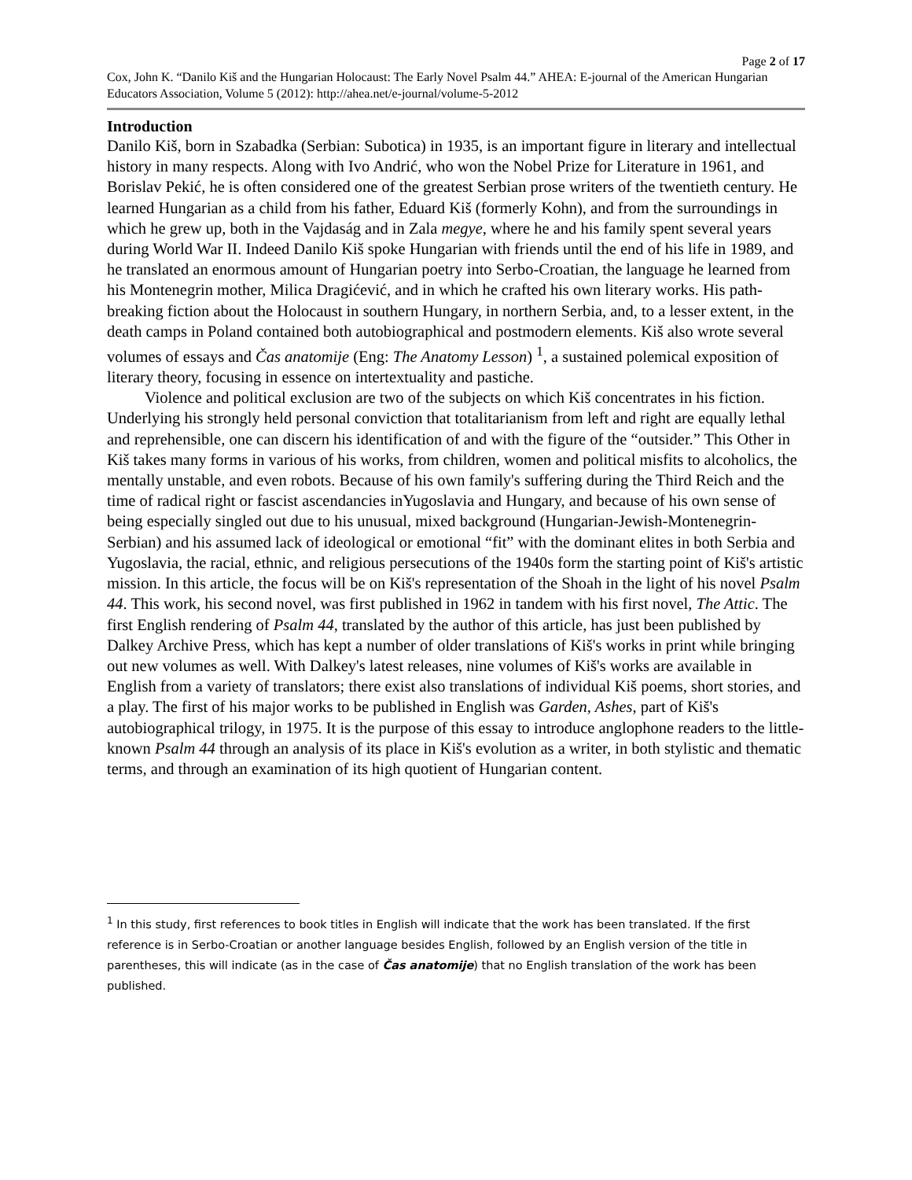Page 2 of 17
Cox, John K. “Danilo Kiš and the Hungarian Holocaust: The Early Novel Psalm 44.” AHEA: E-journal of the American Hungarian Educators Association, Volume 5 (2012): http://ahea.net/e-journal/volume-5-2012
Introduction
Danilo Kiš, born in Szabadka (Serbian: Subotica) in 1935, is an important figure in literary and intellectual history in many respects. Along with Ivo Andrić, who won the Nobel Prize for Literature in 1961, and Borislav Pekić, he is often considered one of the greatest Serbian prose writers of the twentieth century. He learned Hungarian as a child from his father, Eduard Kiš (formerly Kohn), and from the surroundings in which he grew up, both in the Vajdaság and in Zala megye, where he and his family spent several years during World War II. Indeed Danilo Kiš spoke Hungarian with friends until the end of his life in 1989, and he translated an enormous amount of Hungarian poetry into Serbo-Croatian, the language he learned from his Montenegrin mother, Milica Dragićević, and in which he crafted his own literary works. His path-breaking fiction about the Holocaust in southern Hungary, in northern Serbia, and, to a lesser extent, in the death camps in Poland contained both autobiographical and postmodern elements. Kiš also wrote several volumes of essays and Čas anatomije (Eng: The Anatomy Lesson) <sup>1</sup>, a sustained polemical exposition of literary theory, focusing in essence on intertextuality and pastiche.
Violence and political exclusion are two of the subjects on which Kiš concentrates in his fiction. Underlying his strongly held personal conviction that totalitarianism from left and right are equally lethal and reprehensible, one can discern his identification of and with the figure of the “outsider.” This Other in Kiš takes many forms in various of his works, from children, women and political misfits to alcoholics, the mentally unstable, and even robots. Because of his own family's suffering during the Third Reich and the time of radical right or fascist ascendancies inYugoslavia and Hungary, and because of his own sense of being especially singled out due to his unusual, mixed background (Hungarian-Jewish-Montenegrin-Serbian) and his assumed lack of ideological or emotional “fit” with the dominant elites in both Serbia and Yugoslavia, the racial, ethnic, and religious persecutions of the 1940s form the starting point of Kiš's artistic mission. In this article, the focus will be on Kiš's representation of the Shoah in the light of his novel Psalm 44. This work, his second novel, was first published in 1962 in tandem with his first novel, The Attic. The first English rendering of Psalm 44, translated by the author of this article, has just been published by Dalkey Archive Press, which has kept a number of older translations of Kiš's works in print while bringing out new volumes as well. With Dalkey's latest releases, nine volumes of Kiš's works are available in English from a variety of translators; there exist also translations of individual Kiš poems, short stories, and a play. The first of his major works to be published in English was Garden, Ashes, part of Kiš's autobiographical trilogy, in 1975. It is the purpose of this essay to introduce anglophone readers to the little-known Psalm 44 through an analysis of its place in Kiš's evolution as a writer, in both stylistic and thematic terms, and through an examination of its high quotient of Hungarian content.
<sup>1</sup> In this study, first references to book titles in English will indicate that the work has been translated. If the first reference is in Serbo-Croatian or another language besides English, followed by an English version of the title in parentheses, this will indicate (as in the case of Čas anatomije) that no English translation of the work has been published.